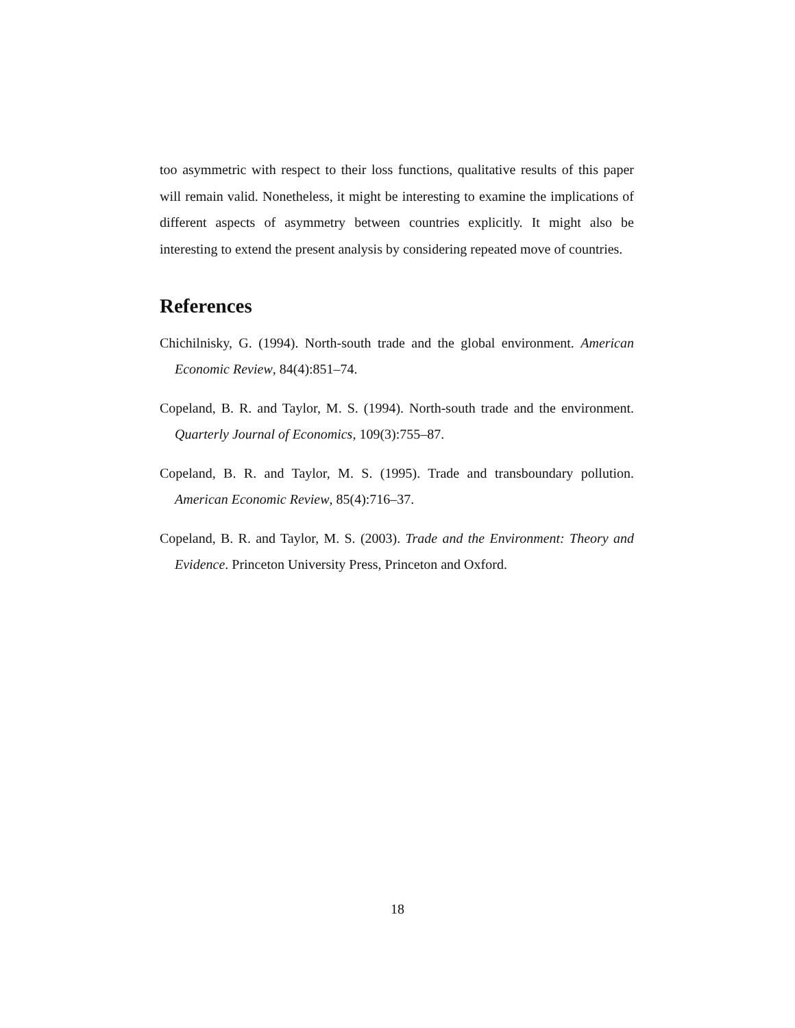too asymmetric with respect to their loss functions, qualitative results of this paper will remain valid. Nonetheless, it might be interesting to examine the implications of different aspects of asymmetry between countries explicitly. It might also be interesting to extend the present analysis by considering repeated move of countries.
References
Chichilnisky, G. (1994). North-south trade and the global environment. American Economic Review, 84(4):851–74.
Copeland, B. R. and Taylor, M. S. (1994). North-south trade and the environment. Quarterly Journal of Economics, 109(3):755–87.
Copeland, B. R. and Taylor, M. S. (1995). Trade and transboundary pollution. American Economic Review, 85(4):716–37.
Copeland, B. R. and Taylor, M. S. (2003). Trade and the Environment: Theory and Evidence. Princeton University Press, Princeton and Oxford.
18